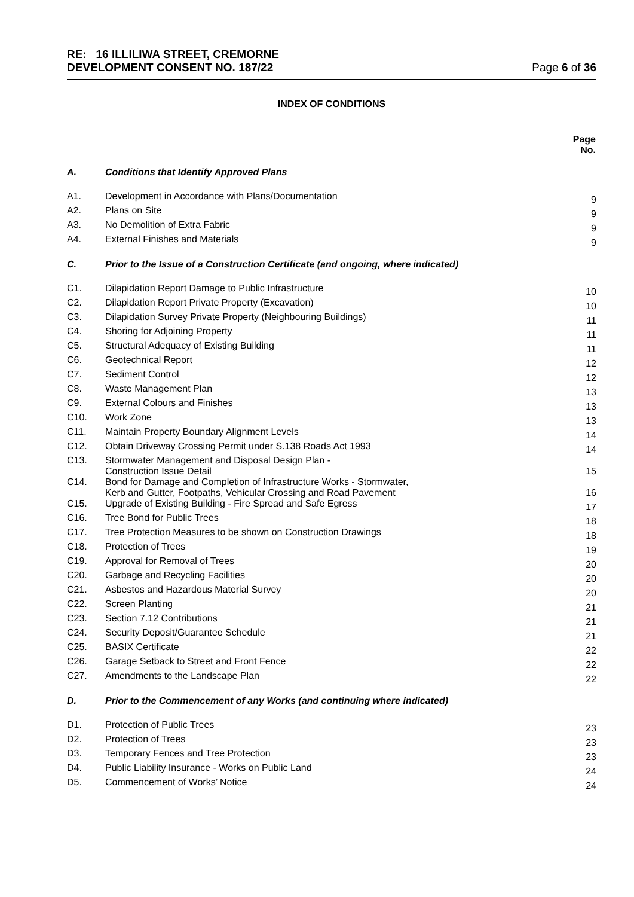RE: 16 ILLILIWA STREET, CREMORNE
DEVELOPMENT CONSENT NO. 187/22 Page 6 of 36
INDEX OF CONDITIONS
| | | Page No. |
| A. | Conditions that Identify Approved Plans | |
| A1. | Development in Accordance with Plans/Documentation | 9 |
| A2. | Plans on Site | 9 |
| A3. | No Demolition of Extra Fabric | 9 |
| A4. | External Finishes and Materials | 9 |
| C. | Prior to the Issue of a Construction Certificate (and ongoing, where indicated) | |
| C1. | Dilapidation Report Damage to Public Infrastructure | 10 |
| C2. | Dilapidation Report Private Property (Excavation) | 10 |
| C3. | Dilapidation Survey Private Property (Neighbouring Buildings) | 11 |
| C4. | Shoring for Adjoining Property | 11 |
| C5. | Structural Adequacy of Existing Building | 11 |
| C6. | Geotechnical Report | 12 |
| C7. | Sediment Control | 12 |
| C8. | Waste Management Plan | 13 |
| C9. | External Colours and Finishes | 13 |
| C10. | Work Zone | 13 |
| C11. | Maintain Property Boundary Alignment Levels | 14 |
| C12. | Obtain Driveway Crossing Permit under S.138 Roads Act 1993 | 14 |
| C13. | Stormwater Management and Disposal Design Plan - Construction Issue Detail | 15 |
| C14. | Bond for Damage and Completion of Infrastructure Works - Stormwater, Kerb and Gutter, Footpaths, Vehicular Crossing and Road Pavement | 16 |
| C15. | Upgrade of Existing Building - Fire Spread and Safe Egress | 17 |
| C16. | Tree Bond for Public Trees | 18 |
| C17. | Tree Protection Measures to be shown on Construction Drawings | 18 |
| C18. | Protection of Trees | 19 |
| C19. | Approval for Removal of Trees | 20 |
| C20. | Garbage and Recycling Facilities | 20 |
| C21. | Asbestos and Hazardous Material Survey | 20 |
| C22. | Screen Planting | 21 |
| C23. | Section 7.12 Contributions | 21 |
| C24. | Security Deposit/Guarantee Schedule | 21 |
| C25. | BASIX Certificate | 22 |
| C26. | Garage Setback to Street and Front Fence | 22 |
| C27. | Amendments to the Landscape Plan | 22 |
| D. | Prior to the Commencement of any Works (and continuing where indicated) | |
| D1. | Protection of Public Trees | 23 |
| D2. | Protection of Trees | 23 |
| D3. | Temporary Fences and Tree Protection | 23 |
| D4. | Public Liability Insurance - Works on Public Land | 24 |
| D5. | Commencement of Works’ Notice | 24 |